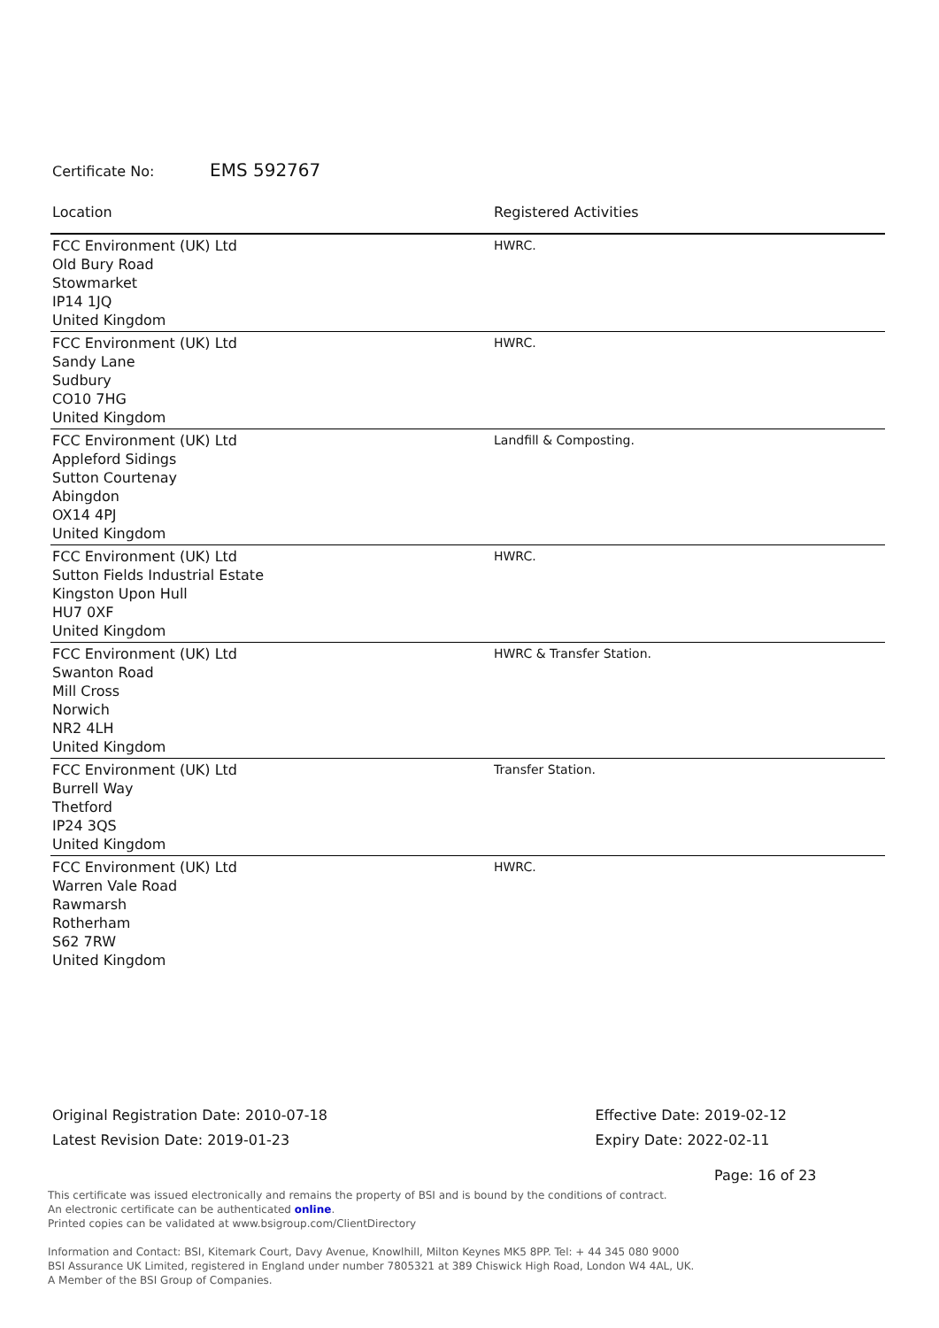Certificate No: EMS 592767
| Location | Registered Activities |
| --- | --- |
| FCC Environment (UK) Ltd Old Bury Road Stowmarket IP14 1JQ United Kingdom | HWRC. |
| FCC Environment (UK) Ltd Sandy Lane Sudbury CO10 7HG United Kingdom | HWRC. |
| FCC Environment (UK) Ltd Appleford Sidings Sutton Courtenay Abingdon OX14 4PJ United Kingdom | Landfill & Composting. |
| FCC Environment (UK) Ltd Sutton Fields Industrial Estate Kingston Upon Hull HU7 0XF United Kingdom | HWRC. |
| FCC Environment (UK) Ltd Swanton Road Mill Cross Norwich NR2 4LH United Kingdom | HWRC & Transfer Station. |
| FCC Environment (UK) Ltd Burrell Way Thetford IP24 3QS United Kingdom | Transfer Station. |
| FCC Environment (UK) Ltd Warren Vale Road Rawmarsh Rotherham S62 7RW United Kingdom | HWRC. |
Original Registration Date: 2010-07-18
Latest Revision Date: 2019-01-23
Effective Date: 2019-02-12
Expiry Date: 2022-02-11
Page: 16 of 23
This certificate was issued electronically and remains the property of BSI and is bound by the conditions of contract.
An electronic certificate can be authenticated online.
Printed copies can be validated at www.bsigroup.com/ClientDirectory
Information and Contact: BSI, Kitemark Court, Davy Avenue, Knowlhill, Milton Keynes MK5 8PP. Tel: + 44 345 080 9000
BSI Assurance UK Limited, registered in England under number 7805321 at 389 Chiswick High Road, London W4 4AL, UK.
A Member of the BSI Group of Companies.